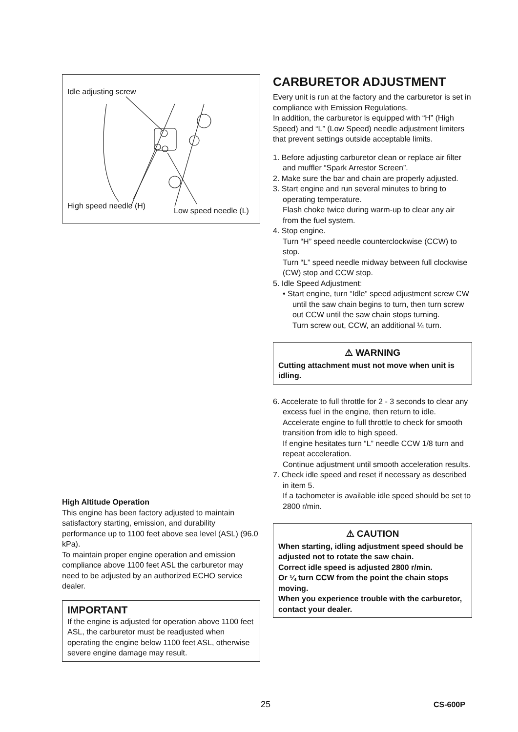Idle adjusting screw
High speed needle (H)
Low speed needle (L)
High Altitude Operation
This engine has been factory adjusted to maintain satisfactory starting, emission, and durability performance up to 1100 feet above sea level (ASL) (96.0 kPa).
To maintain proper engine operation and emission compliance above 1100 feet ASL the carburetor may need to be adjusted by an authorized ECHO service dealer.
IMPORTANT
If the engine is adjusted for operation above 1100 feet ASL, the carburetor must be readjusted when operating the engine below 1100 feet ASL, otherwise severe engine damage may result.
CARBURETOR ADJUSTMENT
Every unit is run at the factory and the carburetor is set in compliance with Emission Regulations.
In addition, the carburetor is equipped with “H” (High Speed) and “L” (Low Speed) needle adjustment limiters that prevent settings outside acceptable limits.
1. Before adjusting carburetor clean or replace air filter and muffler “Spark Arrestor Screen”.
2. Make sure the bar and chain are properly adjusted.
3. Start engine and run several minutes to bring to operating temperature.
Flash choke twice during warm-up to clear any air from the fuel system.
4. Stop engine.
Turn “H” speed needle counterclockwise (CCW) to stop.
Turn “L” speed needle midway between full clockwise (CW) stop and CCW stop.
5. Idle Speed Adjustment:
• Start engine, turn “Idle” speed adjustment screw CW until the saw chain begins to turn, then turn screw out CCW until the saw chain stops turning.
Turn screw out, CCW, an additional ¼ turn.
⚠ WARNING
Cutting attachment must not move when unit is idling.
6. Accelerate to full throttle for 2 - 3 seconds to clear any excess fuel in the engine, then return to idle.
Accelerate engine to full throttle to check for smooth transition from idle to high speed.
If engine hesitates turn “L” needle CCW 1/8 turn and repeat acceleration.
Continue adjustment until smooth acceleration results.
7. Check idle speed and reset if necessary as described in item 5.
If a tachometer is available idle speed should be set to 2800 r/min.
⚠ CAUTION
When starting, idling adjustment speed should be adjusted not to rotate the saw chain.
Correct idle speed is adjusted 2800 r/min.
Or ¼ turn CCW from the point the chain stops moving.
When you experience trouble with the carburetor, contact your dealer.
25 CS-600P